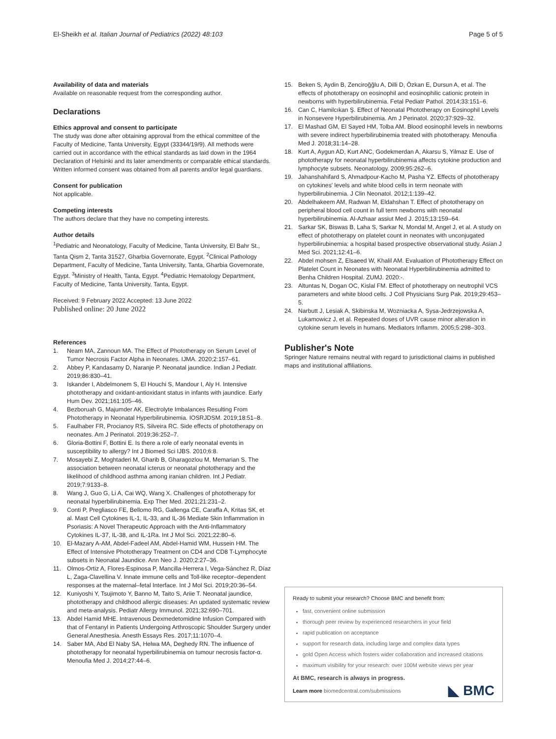El-Sheikh et al. Italian Journal of Pediatrics (2022) 48:103 Page 5 of 5
Availability of data and materials
Available on reasonable request from the corresponding author.
Declarations
Ethics approval and consent to participate
The study was done after obtaining approval from the ethical committee of the Faculty of Medicine, Tanta University, Egypt (33344/19/9). All methods were carried out in accordance with the ethical standards as laid down in the 1964 Declaration of Helsinki and its later amendments or comparable ethical standards. Written informed consent was obtained from all parents and/or legal guardians.
Consent for publication
Not applicable.
Competing interests
The authors declare that they have no competing interests.
Author details
<sup>1</sup> Pediatric and Neonatology, Faculty of Medicine, Tanta University, El Bahr St., Tanta Qism 2, Tanta 31527, Gharbia Governorate, Egypt. <sup>2</sup>Clinical Pathology Department, Faculty of Medicine, Tanta University, Tanta, Gharbia Governorate, Egypt. <sup>3</sup>Ministry of Health, Tanta, Egypt. <sup>4</sup>Pediatric Hematology Department, Faculty of Medicine, Tanta University, Tanta, Egypt.
Received: 9 February 2022 Accepted: 13 June 2022
Published online: 20 June 2022
References
1. Neam MA, Zannoun MA. The Effect of Phototherapy on Serum Level of Tumor Necrosis Factor Alpha in Neonates. IJMA. 2020;2:157–61.
2. Abbey P, Kandasamy D, Naranje P. Neonatal jaundice. Indian J Pediatr. 2019;86:830–41.
3. Iskander I, Abdelmonem S, El Houchi S, Mandour I, Aly H. Intensive phototherapy and oxidant-antioxidant status in infants with jaundice. Early Hum Dev. 2021;161:105–46.
4. Bezboruah G, Majumder AK. Electrolyte Imbalances Resulting From Phototherapy in Neonatal Hyperbilirubinemia. IOSRJDSM. 2019;18:51–8.
5. Faulhaber FR, Procianoy RS, Silveira RC. Side effects of phototherapy on neonates. Am J Perinatol. 2019;36:252–7.
6. Gloria-Bottini F, Bottini E. Is there a role of early neonatal events in susceptibility to allergy? Int J Biomed Sci IJBS. 2010;6:8.
7. Mosayebi Z, Moghtaderi M, Gharib B, Gharagozlou M, Memarian S. The association between neonatal icterus or neonatal phototherapy and the likelihood of childhood asthma among iranian children. Int J Pediatr. 2019;7:9133–8.
8. Wang J, Guo G, Li A, Cai WQ, Wang X. Challenges of phototherapy for neonatal hyperbilirubinemia. Exp Ther Med. 2021;21:231–2.
9. Conti P, Pregliasco FE, Bellomo RG, Gallenga CE, Caraffa A, Kritas SK, et al. Mast Cell Cytokines IL-1, IL-33, and IL-36 Mediate Skin Inflammation in Psoriasis: A Novel Therapeutic Approach with the Anti-Inflammatory Cytokines IL-37, IL-38, and IL-1Ra. Int J Mol Sci. 2021;22:80–6.
10. El-Mazary A-AM, Abdel-Fadeel AM, Abdel-Hamid WM, Hussein HM. The Effect of Intensive Phototherapy Treatment on CD4 and CD8 T-Lymphocyte subsets in Neonatal Jaundice. Ann Neo J. 2020;2:27–36.
11. Olmos-Ortiz A, Flores-Espinosa P, Mancilla-Herrera I, Vega-Sánchez R, Díaz L, Zaga-Clavellina V. Innate immune cells and Toll-like receptor–dependent responses at the maternal–fetal Interface. Int J Mol Sci. 2019;20:36–54.
12. Kuniyoshi Y, Tsujimoto Y, Banno M, Taito S, Ariie T. Neonatal jaundice, phototherapy and childhood allergic diseases: An updated systematic review and meta-analysis. Pediatr Allergy Immunol. 2021;32:690–701.
13. Abdel Hamid MHE. Intravenous Dexmedetomidine Infusion Compared with that of Fentanyl in Patients Undergoing Arthroscopic Shoulder Surgery under General Anesthesia. Anesth Essays Res. 2017;11:1070–4.
14. Saber MA, Abd El Naby SA, Helwa MA, Deghedy RN. The influence of phototherapy for neonatal hyperbilirubinemia on tumour necrosis factor-α. Menoufia Med J. 2014;27:44–6.
15. Beken S, Aydin B, Zenciroğğlu A, Dilli D, Özkan E, Dursun A, et al. The effects of phototherapy on eosinophil and eosinophilic cationic protein in newborns with hyperbilirubinemia. Fetal Pediatr Pathol. 2014;33:151–6.
16. Can C, Hamilcıkan Ş. Effect of Neonatal Phototherapy on Eosinophil Levels in Nonsevere Hyperbilirubinemia. Am J Perinatol. 2020;37:929–32.
17. El Mashad GM, El Sayed HM, Tolba AM. Blood eosinophil levels in newborns with severe indirect hyperbilirubinemia treated with phototherapy. Menoufia Med J. 2018;31:14–28.
18. Kurt A, Aygun AD, Kurt ANC, Godekmerdan A, Akarsu S, Yilmaz E. Use of phototherapy for neonatal hyperbilirubinemia affects cytokine production and lymphocyte subsets. Neonatology. 2009;95:262–6.
19. Jahanshahifard S, Ahmadpour-Kacho M, Pasha YZ. Effects of phototherapy on cytokines' levels and white blood cells in term neonate with hyperbilirubinemia. J Clin Neonatol. 2012;1:139–42.
20. Abdelhakeem AM, Radwan M, Eldahshan T. Effect of phototherapy on peripheral blood cell count in full term newborns with neonatal hyperbilirubinemia. Al-Azhaar assiut Med J. 2015;13:159–64.
21. Sarkar SK, Biswas B, Laha S, Sarkar N, Mondal M, Angel J, et al. A study on effect of phototherapy on platelet count in neonates with unconjugated hyperbilirubinemia: a hospital based prospective observational study. Asian J Med Sci. 2021;12:41–6.
22. Abdel mohsen Z, Elsaeed W, Khalil AM. Evaluation of Phototherapy Effect on Platelet Count in Neonates with Neonatal Hyperbilirubinemia admitted to Benha Children Hospital. ZUMJ. 2020:-.
23. Altuntas N, Dogan OC, Kislal FM. Effect of phototherapy on neutrophil VCS parameters and white blood cells. J Coll Physicians Surg Pak. 2019;29:453–5.
24. Narbutt J, Lesiak A, Skibinska M, Wozniacka A, Sysa-Jedrzejowska A, Lukamowicz J, et al. Repeated doses of UVR cause minor alteration in cytokine serum levels in humans. Mediators Inflamm. 2005;5:298–303.
Publisher's Note
Springer Nature remains neutral with regard to jurisdictional claims in published maps and institutional affiliations.
Ready to submit your research? Choose BMC and benefit from:
fast, convenient online submission
thorough peer review by experienced researchers in your field
rapid publication on acceptance
support for research data, including large and complex data types
gold Open Access which fosters wider collaboration and increased citations
maximum visibility for your research: over 100M website views per year
At BMC, research is always in progress.
Learn more biomedcentral.com/submissions
◣ BMC